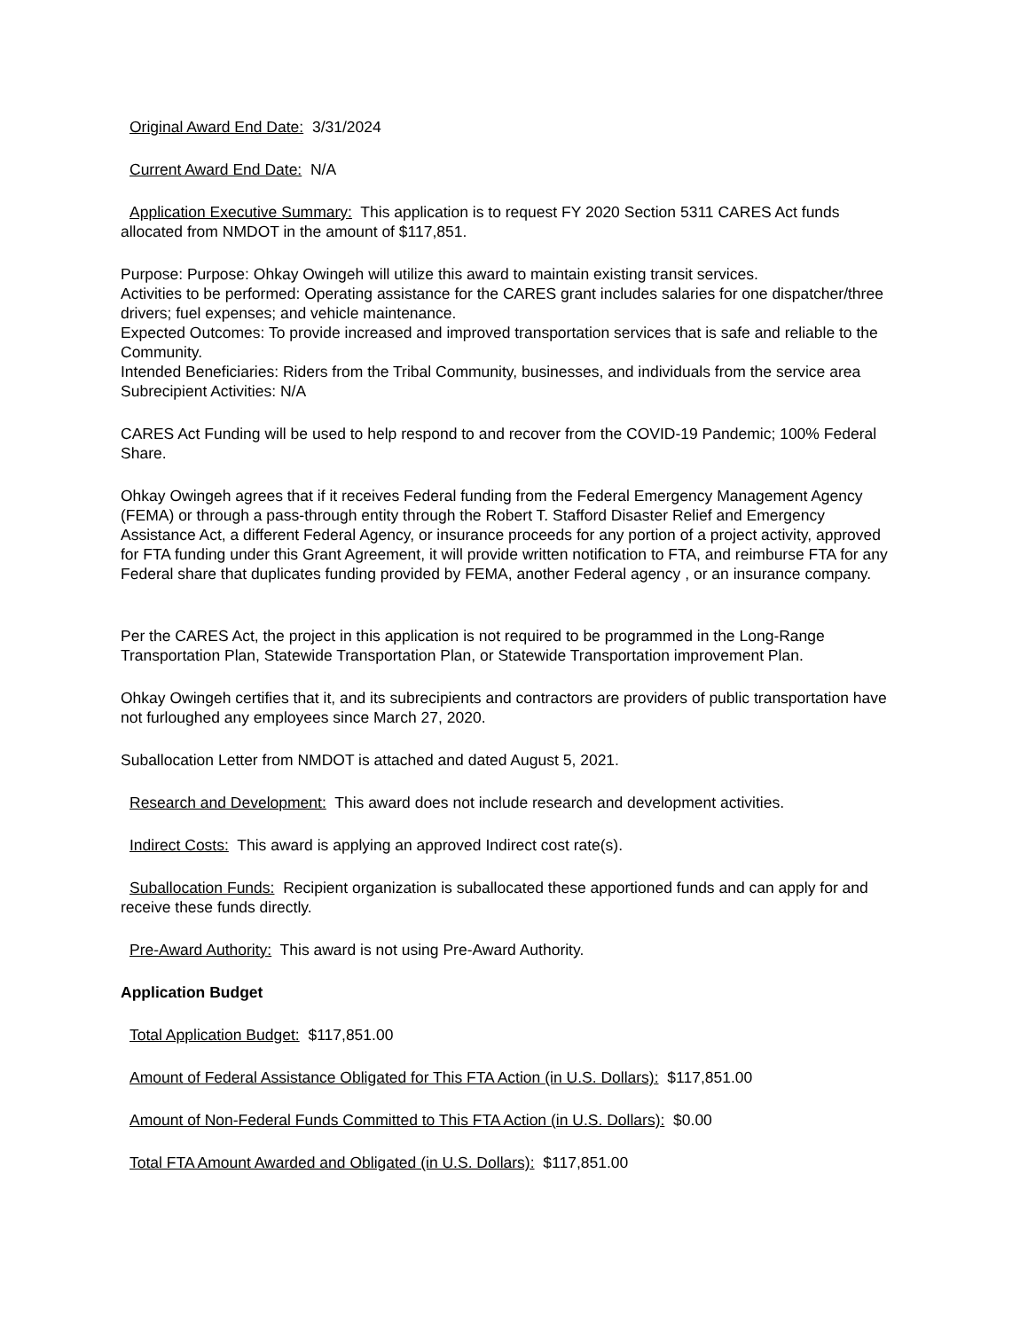Original Award End Date: 3/31/2024
Current Award End Date: N/A
Application Executive Summary: This application is to request FY 2020 Section 5311 CARES Act funds allocated from NMDOT in the amount of $117,851.
Purpose: Purpose: Ohkay Owingeh will utilize this award to maintain existing transit services.
Activities to be performed: Operating assistance for the CARES grant includes salaries for one dispatcher/three drivers; fuel expenses; and vehicle maintenance.
Expected Outcomes: To provide increased and improved transportation services that is safe and reliable to the Community.
Intended Beneficiaries: Riders from the Tribal Community, businesses, and individuals from the service area
Subrecipient Activities: N/A
CARES Act Funding will be used to help respond to and recover from the COVID-19 Pandemic; 100% Federal Share.
Ohkay Owingeh agrees that if it receives Federal funding from the Federal Emergency Management Agency (FEMA) or through a pass-through entity through the Robert T. Stafford Disaster Relief and Emergency Assistance Act, a different Federal Agency, or insurance proceeds for any portion of a project activity, approved for FTA funding under this Grant Agreement, it will provide written notification to FTA, and reimburse FTA for any Federal share that duplicates funding provided by FEMA, another Federal agency , or an insurance company.
Per the CARES Act, the project in this application is not required to be programmed in the Long-Range Transportation Plan, Statewide Transportation Plan, or Statewide Transportation improvement Plan.
Ohkay Owingeh certifies that it, and its subrecipients and contractors are providers of public transportation have not furloughed any employees since March 27, 2020.
Suballocation Letter from NMDOT is attached and dated August 5, 2021.
Research and Development: This award does not include research and development activities.
Indirect Costs: This award is applying an approved Indirect cost rate(s).
Suballocation Funds: Recipient organization is suballocated these apportioned funds and can apply for and receive these funds directly.
Pre-Award Authority: This award is not using Pre-Award Authority.
Application Budget
Total Application Budget: $117,851.00
Amount of Federal Assistance Obligated for This FTA Action (in U.S. Dollars): $117,851.00
Amount of Non-Federal Funds Committed to This FTA Action (in U.S. Dollars): $0.00
Total FTA Amount Awarded and Obligated (in U.S. Dollars): $117,851.00